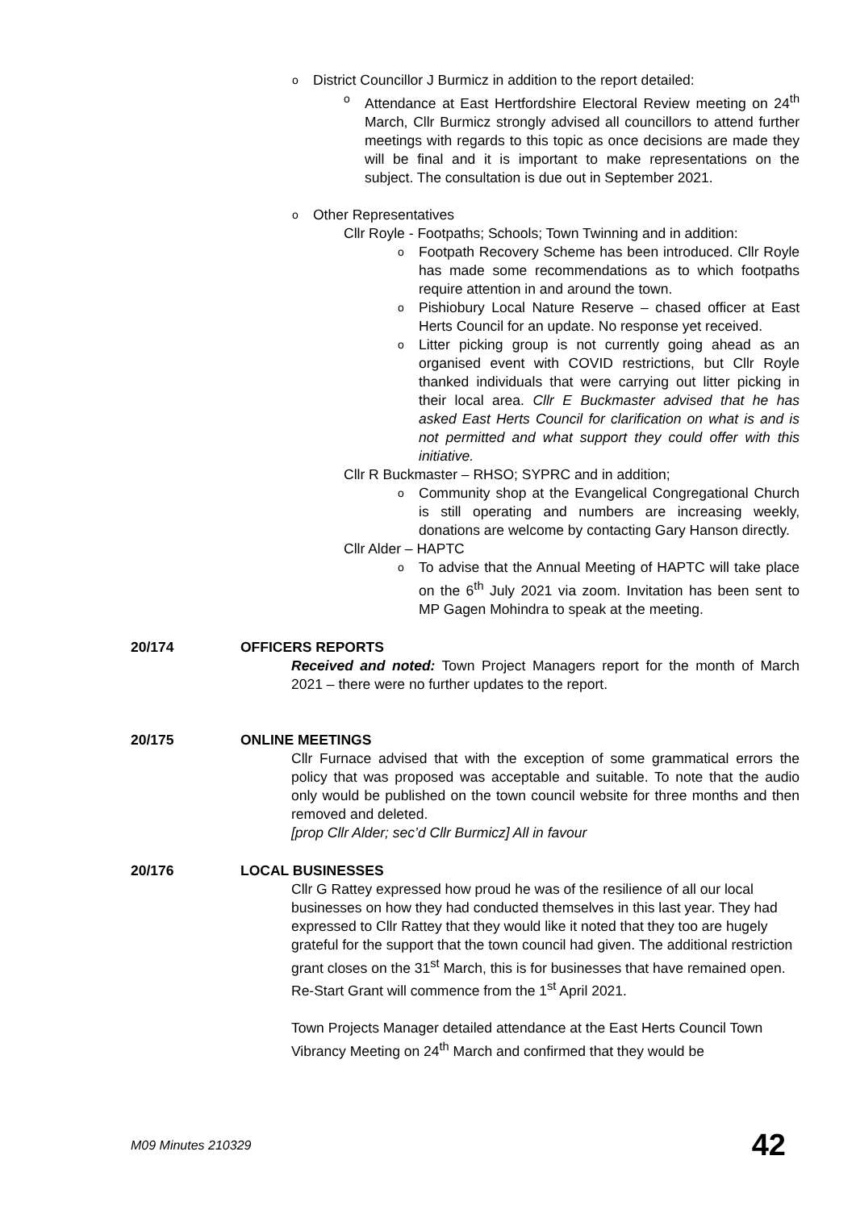o District Councillor J Burmicz in addition to the report detailed:
o Attendance at East Hertfordshire Electoral Review meeting on 24<sup>th</sup> March, Cllr Burmicz strongly advised all councillors to attend further meetings with regards to this topic as once decisions are made they will be final and it is important to make representations on the subject. The consultation is due out in September 2021.
o Other Representatives
Cllr Royle - Footpaths; Schools; Town Twinning and in addition:
o Footpath Recovery Scheme has been introduced. Cllr Royle has made some recommendations as to which footpaths require attention in and around the town.
o Pishiobury Local Nature Reserve – chased officer at East Herts Council for an update. No response yet received.
o Litter picking group is not currently going ahead as an organised event with COVID restrictions, but Cllr Royle thanked individuals that were carrying out litter picking in their local area. Cllr E Buckmaster advised that he has asked East Herts Council for clarification on what is and is not permitted and what support they could offer with this initiative.
Cllr R Buckmaster – RHSO; SYPRC and in addition;
o Community shop at the Evangelical Congregational Church is still operating and numbers are increasing weekly, donations are welcome by contacting Gary Hanson directly.
Cllr Alder – HAPTC
o To advise that the Annual Meeting of HAPTC will take place on the 6<sup>th</sup> July 2021 via zoom. Invitation has been sent to MP Gagen Mohindra to speak at the meeting.
20/174 OFFICERS REPORTS
Received and noted: Town Project Managers report for the month of March 2021 – there were no further updates to the report.
20/175 ONLINE MEETINGS
Cllr Furnace advised that with the exception of some grammatical errors the policy that was proposed was acceptable and suitable. To note that the audio only would be published on the town council website for three months and then removed and deleted.
[prop Cllr Alder; sec’d Cllr Burmicz] All in favour
20/176 LOCAL BUSINESSES
Cllr G Rattey expressed how proud he was of the resilience of all our local businesses on how they had conducted themselves in this last year. They had expressed to Cllr Rattey that they would like it noted that they too are hugely grateful for the support that the town council had given. The additional restriction grant closes on the 31<sup>st</sup> March, this is for businesses that have remained open. Re-Start Grant will commence from the 1<sup>st</sup> April 2021.
Town Projects Manager detailed attendance at the East Herts Council Town Vibrancy Meeting on 24<sup>th</sup> March and confirmed that they would be
M09 Minutes 210329 42